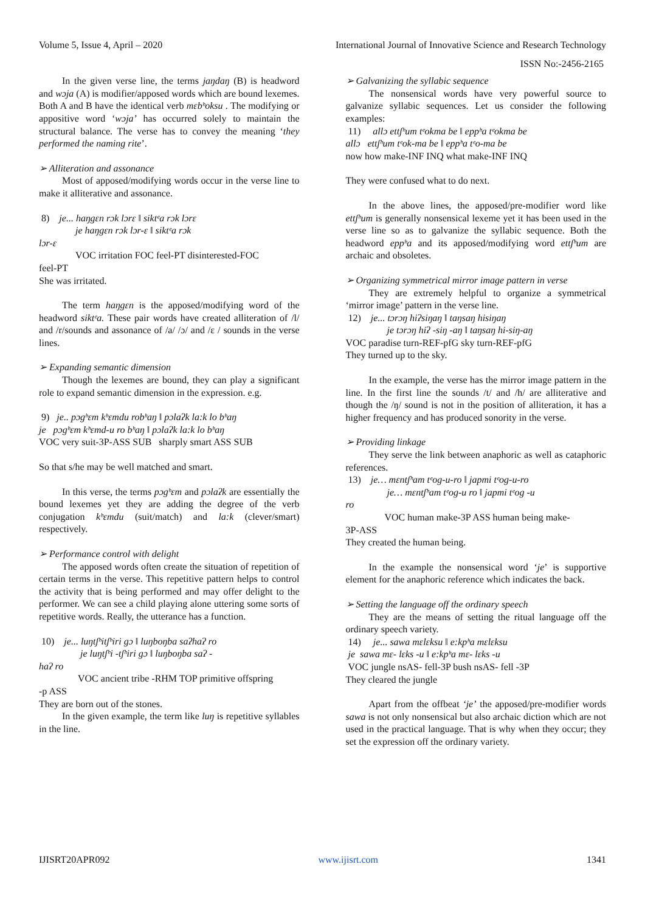Volume 5, Issue 4, April – 2020 International Journal of Innovative Science and Research Technology
ISSN No:-2456-2165
In the given verse line, the terms jaŋdaŋ (B) is headword and wɔja (A) is modifier/apposed words which are bound lexemes. Both A and B have the identical verb mɛbʰoksu . The modifying or appositive word ‘wɔja’ has occurred solely to maintain the structural balance. The verse has to convey the meaning ‘they performed the naming rite’.
➢ Alliteration and assonance
Most of apposed/modifying words occur in the verse line to make it alliterative and assonance.
8) je... haŋgɛn rɔk lɔrɛ ‖ siktᵉa rɔk lɔrɛ
je haŋgɛn rɔk lɔr-ɛ ‖ siktᵉa rɔk
lɔr-ɛ
VOC irritation FOC feel-PT disinterested-FOC
feel-PT
She was irritated.
The term haŋgɛn is the apposed/modifying word of the headword siktᵉa. These pair words have created alliteration of /l/ and /r/sounds and assonance of /a/ /ɔ/ and /ɛ / sounds in the verse lines.
➢ Expanding semantic dimension
Though the lexemes are bound, they can play a significant role to expand semantic dimension in the expression. e.g.
9) je.. pɔgʰɛm kʰɛmdu robʰaŋ ‖ pɔlaʔk la:k lo bʰaŋ
je pɔgʰɛm kʰɛmd-u ro bʰaŋ ‖ pɔlaʔk la:k lo bʰaŋ
VOC very suit-3P-ASS SUB sharply smart ASS SUB
So that s/he may be well matched and smart.
In this verse, the terms pɔgʰɛm and pɔlaʔk are essentially the bound lexemes yet they are adding the degree of the verb conjugation kʰɛmdu (suit/match) and la:k (clever/smart) respectively.
➢ Performance control with delight
The apposed words often create the situation of repetition of certain terms in the verse. This repetitive pattern helps to control the activity that is being performed and may offer delight to the performer. We can see a child playing alone uttering some sorts of repetitive words. Really, the utterance has a function.
10) je... luŋtʃʰitʃʰiri gɔ ‖ luŋboŋba saʔhaʔ ro
je luŋtʃʰi -tʃʰiri gɔ ‖ luŋboŋba saʔ -
haʔ ro
VOC ancient tribe -RHM TOP primitive offspring
-p ASS
They are born out of the stones.
In the given example, the term like luŋ is repetitive syllables in the line.
➢ Galvanizing the syllabic sequence
The nonsensical words have very powerful source to galvanize syllabic sequences. Let us consider the following examples:
11) allɔ ettʃʰum tᵉokma be ‖ eppʰa tᵉokma be
allɔ ettʃʰum tᵉok-ma be ‖ eppʰa tᵉo-ma be
now how make-INF INQ what make-INF INQ
They were confused what to do next.
In the above lines, the apposed/pre-modifier word like ettʃʰum is generally nonsensical lexeme yet it has been used in the verse line so as to galvanize the syllabic sequence. Both the headword eppʰa and its apposed/modifying word ettʃʰum are archaic and obsoletes.
➢ Organizing symmetrical mirror image pattern in verse
They are extremely helpful to organize a symmetrical ‘mirror image’ pattern in the verse line.
12) je... tɔrɔŋ hiʔsiŋaŋ ‖ taŋsaŋ hisiŋaŋ
je tɔrɔŋ hiʔ -siŋ -aŋ ‖ taŋsaŋ hi-siŋ-aŋ
VOC paradise turn-REF-pfG sky turn-REF-pfG
They turned up to the sky.
In the example, the verse has the mirror image pattern in the line. In the first line the sounds /t/ and /h/ are alliterative and though the /ŋ/ sound is not in the position of alliteration, it has a higher frequency and has produced sonority in the verse.
➢ Providing linkage
They serve the link between anaphoric as well as cataphoric references.
13) je… mɛntʃʰam tᵉog-u-ro ‖ japmi tᵉog-u-ro
je… mɛntʃʰam tᵉog-u ro ‖ japmi tᵉog -u
ro
VOC human make-3P ASS human being make-
3P-ASS
They created the human being.
In the example the nonsensical word ‘je’ is supportive element for the anaphoric reference which indicates the back.
➢ Setting the language off the ordinary speech
They are the means of setting the ritual language off the ordinary speech variety.
14) je... sawa mɛlɛksu ‖ e:kpʰa mɛlɛksu
je sawa mɛ- lɛks -u ‖ e:kpʰa mɛ- lɛks -u
VOC jungle nsAS- fell-3P bush nsAS- fell -3P
They cleared the jungle
Apart from the offbeat ‘je’ the apposed/pre-modifier words sawa is not only nonsensical but also archaic diction which are not used in the practical language. That is why when they occur; they set the expression off the ordinary variety.
IJISRT20APR092 www.ijisrt.com 1341